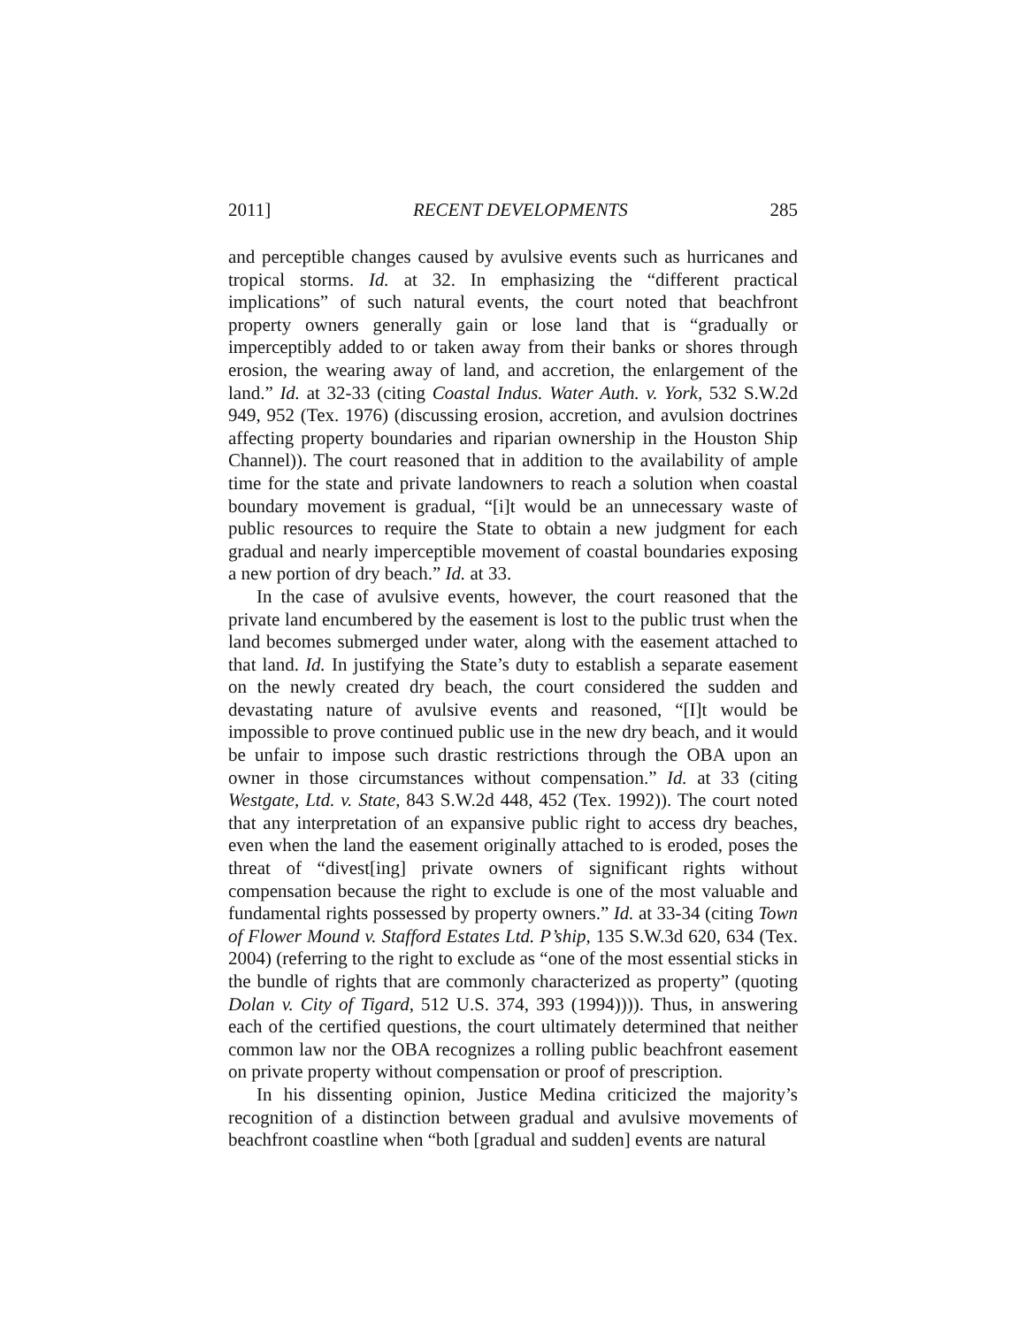2011] RECENT DEVELOPMENTS 285
and perceptible changes caused by avulsive events such as hurricanes and tropical storms. Id. at 32. In emphasizing the “different practical implications” of such natural events, the court noted that beachfront property owners generally gain or lose land that is “gradually or imperceptibly added to or taken away from their banks or shores through erosion, the wearing away of land, and accretion, the enlargement of the land.” Id. at 32-33 (citing Coastal Indus. Water Auth. v. York, 532 S.W.2d 949, 952 (Tex. 1976) (discussing erosion, accretion, and avulsion doctrines affecting property boundaries and riparian ownership in the Houston Ship Channel)). The court reasoned that in addition to the availability of ample time for the state and private landowners to reach a solution when coastal boundary movement is gradual, “[i]t would be an unnecessary waste of public resources to require the State to obtain a new judgment for each gradual and nearly imperceptible movement of coastal boundaries exposing a new portion of dry beach.” Id. at 33.
In the case of avulsive events, however, the court reasoned that the private land encumbered by the easement is lost to the public trust when the land becomes submerged under water, along with the easement attached to that land. Id. In justifying the State’s duty to establish a separate easement on the newly created dry beach, the court considered the sudden and devastating nature of avulsive events and reasoned, “[I]t would be impossible to prove continued public use in the new dry beach, and it would be unfair to impose such drastic restrictions through the OBA upon an owner in those circumstances without compensation.” Id. at 33 (citing Westgate, Ltd. v. State, 843 S.W.2d 448, 452 (Tex. 1992)). The court noted that any interpretation of an expansive public right to access dry beaches, even when the land the easement originally attached to is eroded, poses the threat of “divest[ing] private owners of significant rights without compensation because the right to exclude is one of the most valuable and fundamental rights possessed by property owners.” Id. at 33-34 (citing Town of Flower Mound v. Stafford Estates Ltd. P’ship, 135 S.W.3d 620, 634 (Tex. 2004) (referring to the right to exclude as “one of the most essential sticks in the bundle of rights that are commonly characterized as property” (quoting Dolan v. City of Tigard, 512 U.S. 374, 393 (1994)))). Thus, in answering each of the certified questions, the court ultimately determined that neither common law nor the OBA recognizes a rolling public beachfront easement on private property without compensation or proof of prescription.
In his dissenting opinion, Justice Medina criticized the majority’s recognition of a distinction between gradual and avulsive movements of beachfront coastline when “both [gradual and sudden] events are natural